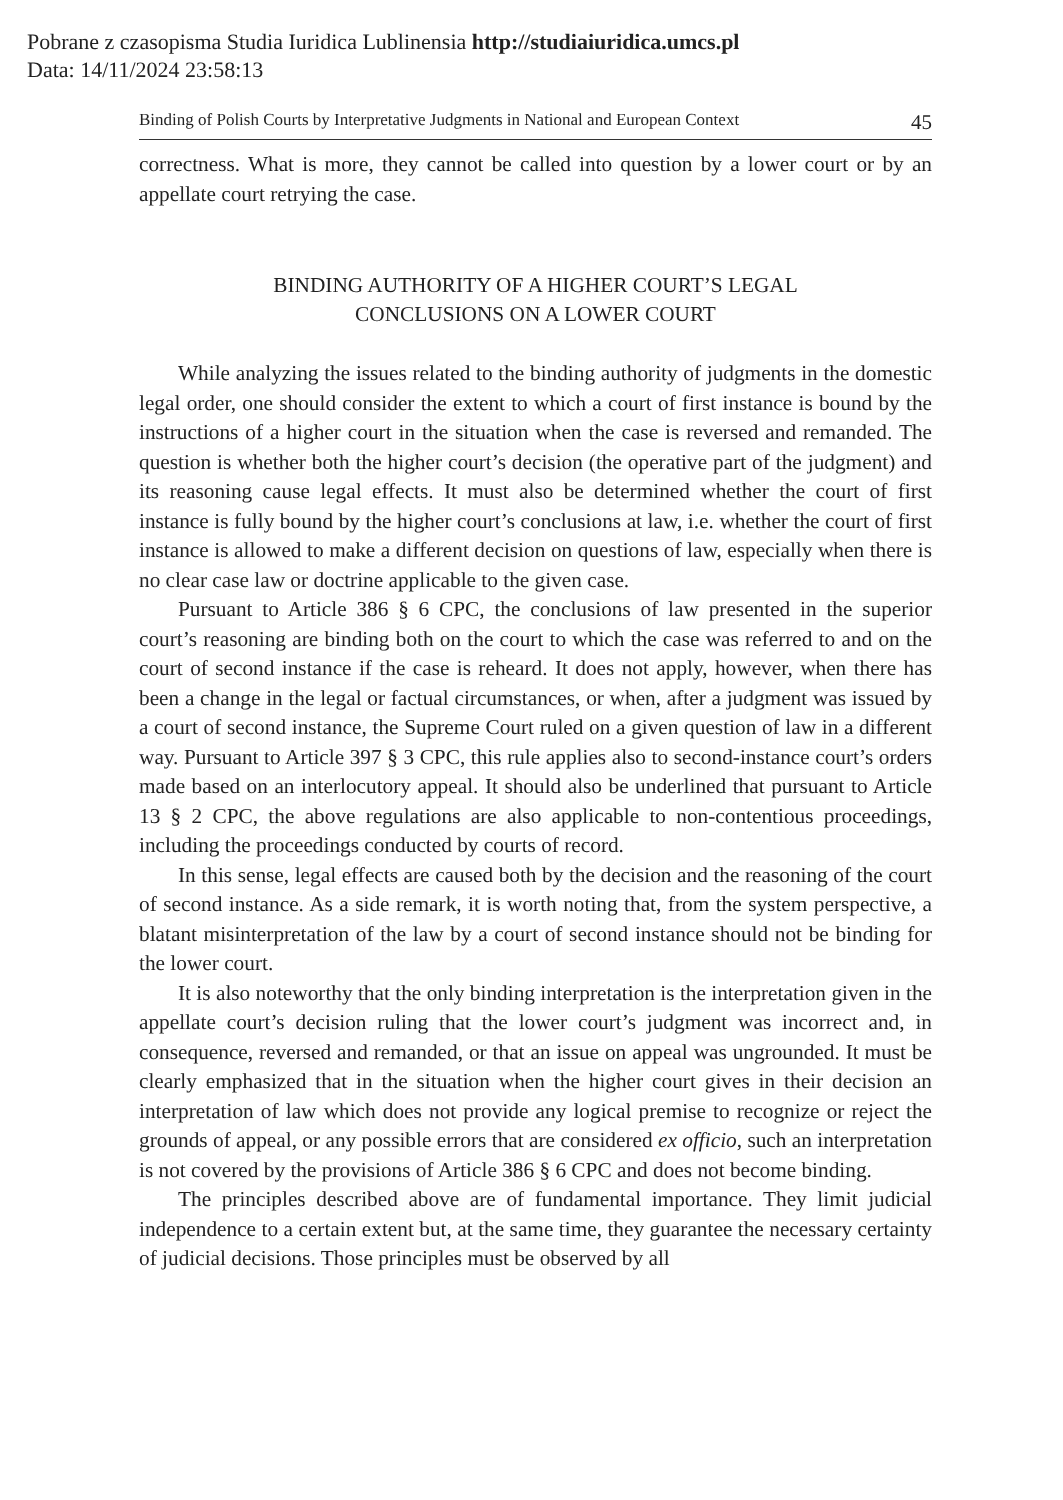Pobrane z czasopisma Studia Iuridica Lublinensia http://studiaiuridica.umcs.pl
Data: 14/11/2024 23:58:13
Binding of Polish Courts by Interpretative Judgments in National and European Context 45
correctness. What is more, they cannot be called into question by a lower court or by an appellate court retrying the case.
BINDING AUTHORITY OF A HIGHER COURT’S LEGAL
CONCLUSIONS ON A LOWER COURT
While analyzing the issues related to the binding authority of judgments in the domestic legal order, one should consider the extent to which a court of first instance is bound by the instructions of a higher court in the situation when the case is reversed and remanded. The question is whether both the higher court’s decision (the operative part of the judgment) and its reasoning cause legal effects. It must also be determined whether the court of first instance is fully bound by the higher court’s conclusions at law, i.e. whether the court of first instance is allowed to make a different decision on questions of law, especially when there is no clear case law or doctrine applicable to the given case.
Pursuant to Article 386 § 6 CPC, the conclusions of law presented in the superior court’s reasoning are binding both on the court to which the case was referred to and on the court of second instance if the case is reheard. It does not apply, however, when there has been a change in the legal or factual circumstances, or when, after a judgment was issued by a court of second instance, the Supreme Court ruled on a given question of law in a different way. Pursuant to Article 397 § 3 CPC, this rule applies also to second-instance court’s orders made based on an interlocutory appeal. It should also be underlined that pursuant to Article 13 § 2 CPC, the above regulations are also applicable to non-contentious proceedings, including the proceedings conducted by courts of record.
In this sense, legal effects are caused both by the decision and the reasoning of the court of second instance. As a side remark, it is worth noting that, from the system perspective, a blatant misinterpretation of the law by a court of second instance should not be binding for the lower court.
It is also noteworthy that the only binding interpretation is the interpretation given in the appellate court’s decision ruling that the lower court’s judgment was incorrect and, in consequence, reversed and remanded, or that an issue on appeal was ungrounded. It must be clearly emphasized that in the situation when the higher court gives in their decision an interpretation of law which does not provide any logical premise to recognize or reject the grounds of appeal, or any possible errors that are considered ex officio, such an interpretation is not covered by the provisions of Article 386 § 6 CPC and does not become binding.
The principles described above are of fundamental importance. They limit judicial independence to a certain extent but, at the same time, they guarantee the necessary certainty of judicial decisions. Those principles must be observed by all